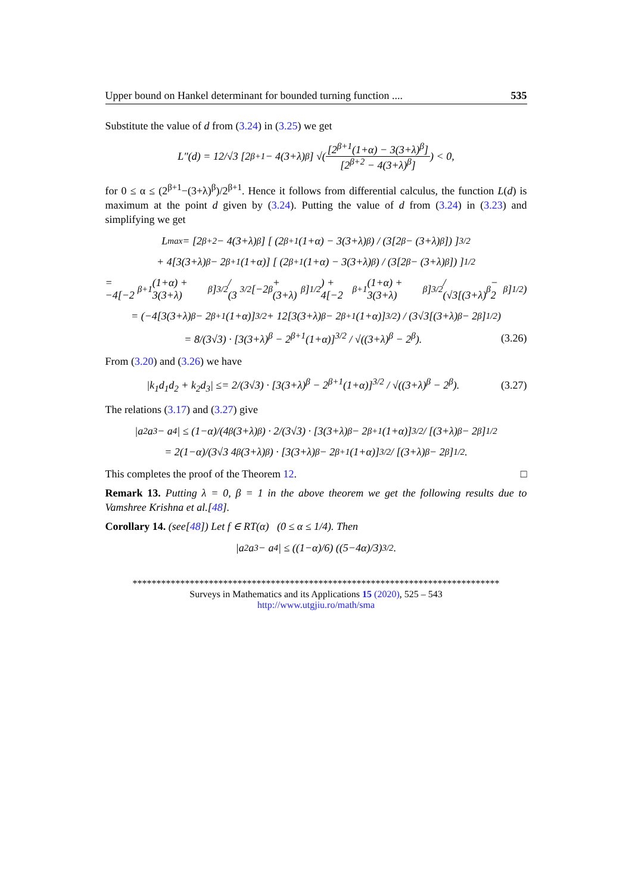Upper bound on Hankel determinant for bounded turning function .... 535
Substitute the value of d from (3.24) in (3.25) we get
L″(d) = 12/√3 [2<sup>β+1</sup> − 4(3+λ)<sup>β</sup>] √( [2<sup>β+1</sup>(1+α) − 3(3+λ)<sup>β</sup>] [2<sup>β+2</sup> − 4(3+λ)<sup>β</sup>] ) < 0,
for 0 ≤ α ≤ (2<sup>β+1</sup>−(3+λ)<sup>β</sup>)/2<sup>β+1</sup>. Hence it follows from differential calculus, the function L(d) is maximum at the point d given by (3.24). Putting the value of d from (3.24) in (3.23) and simplifying we get
L<sub>max</sub> = [2<sup>β+2</sup> − 4(3+λ)<sup>β</sup>] [ (2<sup>β+1</sup>(1+α) − 3(3+λ)<sup>β</sup>) / (3[2<sup>β</sup> − (3+λ)<sup>β</sup>]) ]<sup>3/2</sup>
+ 4[3(3+λ)<sup>β</sup> − 2<sup>β+1</sup>(1+α)] [ (2<sup>β+1</sup>(1+α) − 3(3+λ)<sup>β</sup>) / (3[2<sup>β</sup> − (3+λ)<sup>β</sup>]) ]<sup>1/2</sup>
= −4[−2<sup>β+1</sup>(1+α) + 3(3+λ)<sup>β</sup>]<sup>3/2</sup> / (3<sup>3/2</sup>[−2<sup>β</sup> + (3+λ)<sup>β</sup>]<sup>1/2</sup>) + 4[−2<sup>β+1</sup>(1+α) + 3(3+λ)<sup>β</sup>]<sup>3/2</sup> / (√3[(3+λ)<sup>β</sup> − 2<sup>β</sup>]<sup>1/2</sup>)
= (−4[3(3+λ)<sup>β</sup> − 2<sup>β+1</sup>(1+α)]<sup>3/2</sup> + 12[3(3+λ)<sup>β</sup> − 2<sup>β+1</sup>(1+α)]<sup>3/2</sup>) / (3√3[(3+λ)<sup>β</sup> − 2<sup>β</sup>]<sup>1/2</sup>)
= 8/(3√3) · [3(3+λ)<sup>β</sup> − 2<sup>β+1</sup>(1+α)]<sup>3/2</sup> / √((3+λ)<sup>β</sup> − 2<sup>β</sup>). (3.26)
From (3.20) and (3.26) we have
|k<sub>1</sub>d<sub>1</sub>d<sub>2</sub> + k<sub>2</sub>d<sub>3</sub>| ≤= 2/(3√3) · [3(3+λ)<sup>β</sup> − 2<sup>β+1</sup>(1+α)]<sup>3/2</sup> / √((3+λ)<sup>β</sup> − 2<sup>β</sup>). (3.27)
The relations (3.17) and (3.27) give
|a<sub>2</sub>a<sub>3</sub> − a<sub>4</sub>| ≤ (1−α)/(4<sup>β</sup>(3+λ)<sup>β</sup>) · 2/(3√3) · [3(3+λ)<sup>β</sup> − 2<sup>β+1</sup>(1+α)]<sup>3/2</sup> / [(3+λ)<sup>β</sup> − 2<sup>β</sup>]<sup>1/2</sup>
= 2(1−α)/(3√3 4<sup>β</sup>(3+λ)<sup>β</sup>) · [3(3+λ)<sup>β</sup> − 2<sup>β+1</sup>(1+α)]<sup>3/2</sup> / [(3+λ)<sup>β</sup> − 2<sup>β</sup>]<sup>1/2</sup>.
This completes the proof of the Theorem 12. □
Remark 13. Putting λ = 0, β = 1 in the above theorem we get the following results due to Vamshree Krishna et al.[48].
Corollary 14. (see[48]) Let f ∈ RT(α) (0 ≤ α ≤ 1/4). Then
|a<sub>2</sub>a<sub>3</sub> − a<sub>4</sub>| ≤ ((1−α)/6) ((5−4α)/3)<sup>3/2</sup>.
*****************************************************************************
Surveys in Mathematics and its Applications 15 (2020), 525 – 543
http://www.utgjiu.ro/math/sma